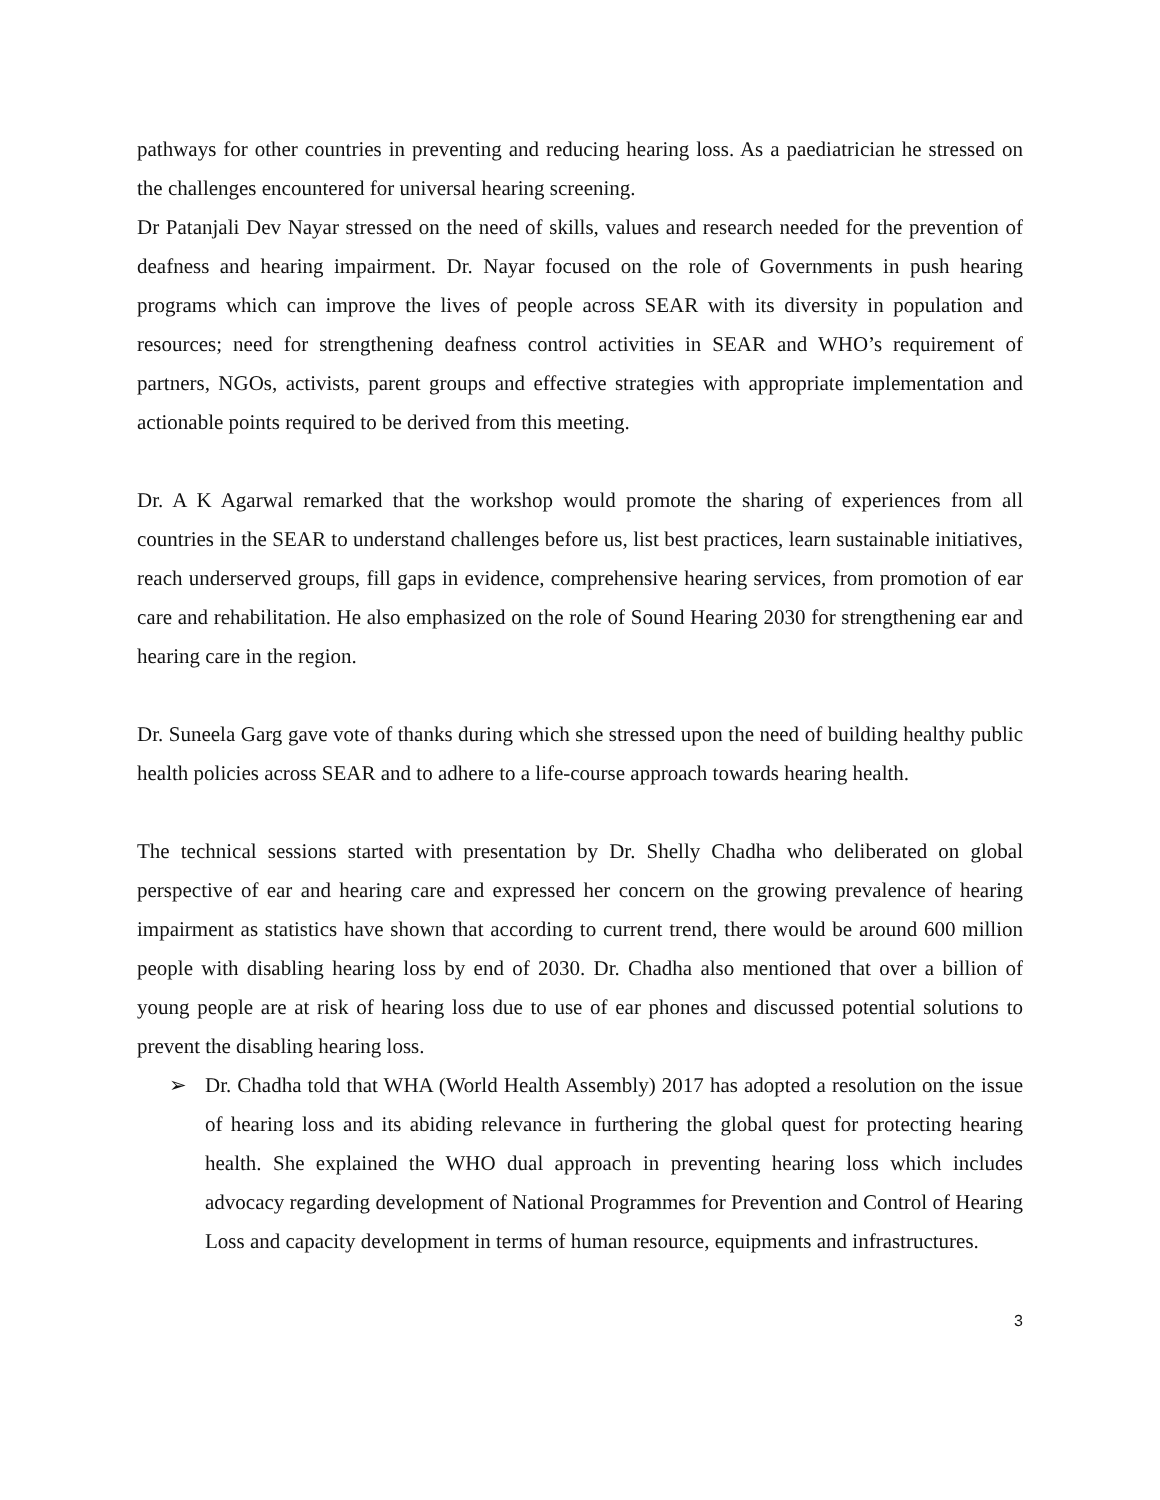pathways for other countries in preventing and reducing hearing loss. As a paediatrician he stressed on the challenges encountered for universal hearing screening.
Dr Patanjali Dev Nayar stressed on the need of skills, values and research needed for the prevention of deafness and hearing impairment. Dr. Nayar focused on the role of Governments in push hearing programs which can improve the lives of people across SEAR with its diversity in population and resources; need for strengthening deafness control activities in SEAR and WHO’s requirement of partners, NGOs, activists, parent groups and effective strategies with appropriate implementation and actionable points required to be derived from this meeting.
Dr. A K Agarwal remarked that the workshop would promote the sharing of experiences from all countries in the SEAR to understand challenges before us, list best practices, learn sustainable initiatives, reach underserved groups, fill gaps in evidence, comprehensive hearing services, from promotion of ear care and rehabilitation. He also emphasized on the role of Sound Hearing 2030 for strengthening ear and hearing care in the region.
Dr. Suneela Garg gave vote of thanks during which she stressed upon the need of building healthy public health policies across SEAR and to adhere to a life-course approach towards hearing health.
The technical sessions started with presentation by Dr. Shelly Chadha who deliberated on global perspective of ear and hearing care and expressed her concern on the growing prevalence of hearing impairment as statistics have shown that according to current trend, there would be around 600 million people with disabling hearing loss by end of 2030. Dr. Chadha also mentioned that over a billion of young people are at risk of hearing loss due to use of ear phones and discussed potential solutions to prevent the disabling hearing loss.
➢ Dr. Chadha told that WHA (World Health Assembly) 2017 has adopted a resolution on the issue of hearing loss and its abiding relevance in furthering the global quest for protecting hearing health. She explained the WHO dual approach in preventing hearing loss which includes advocacy regarding development of National Programmes for Prevention and Control of Hearing Loss and capacity development in terms of human resource, equipments and infrastructures.
3